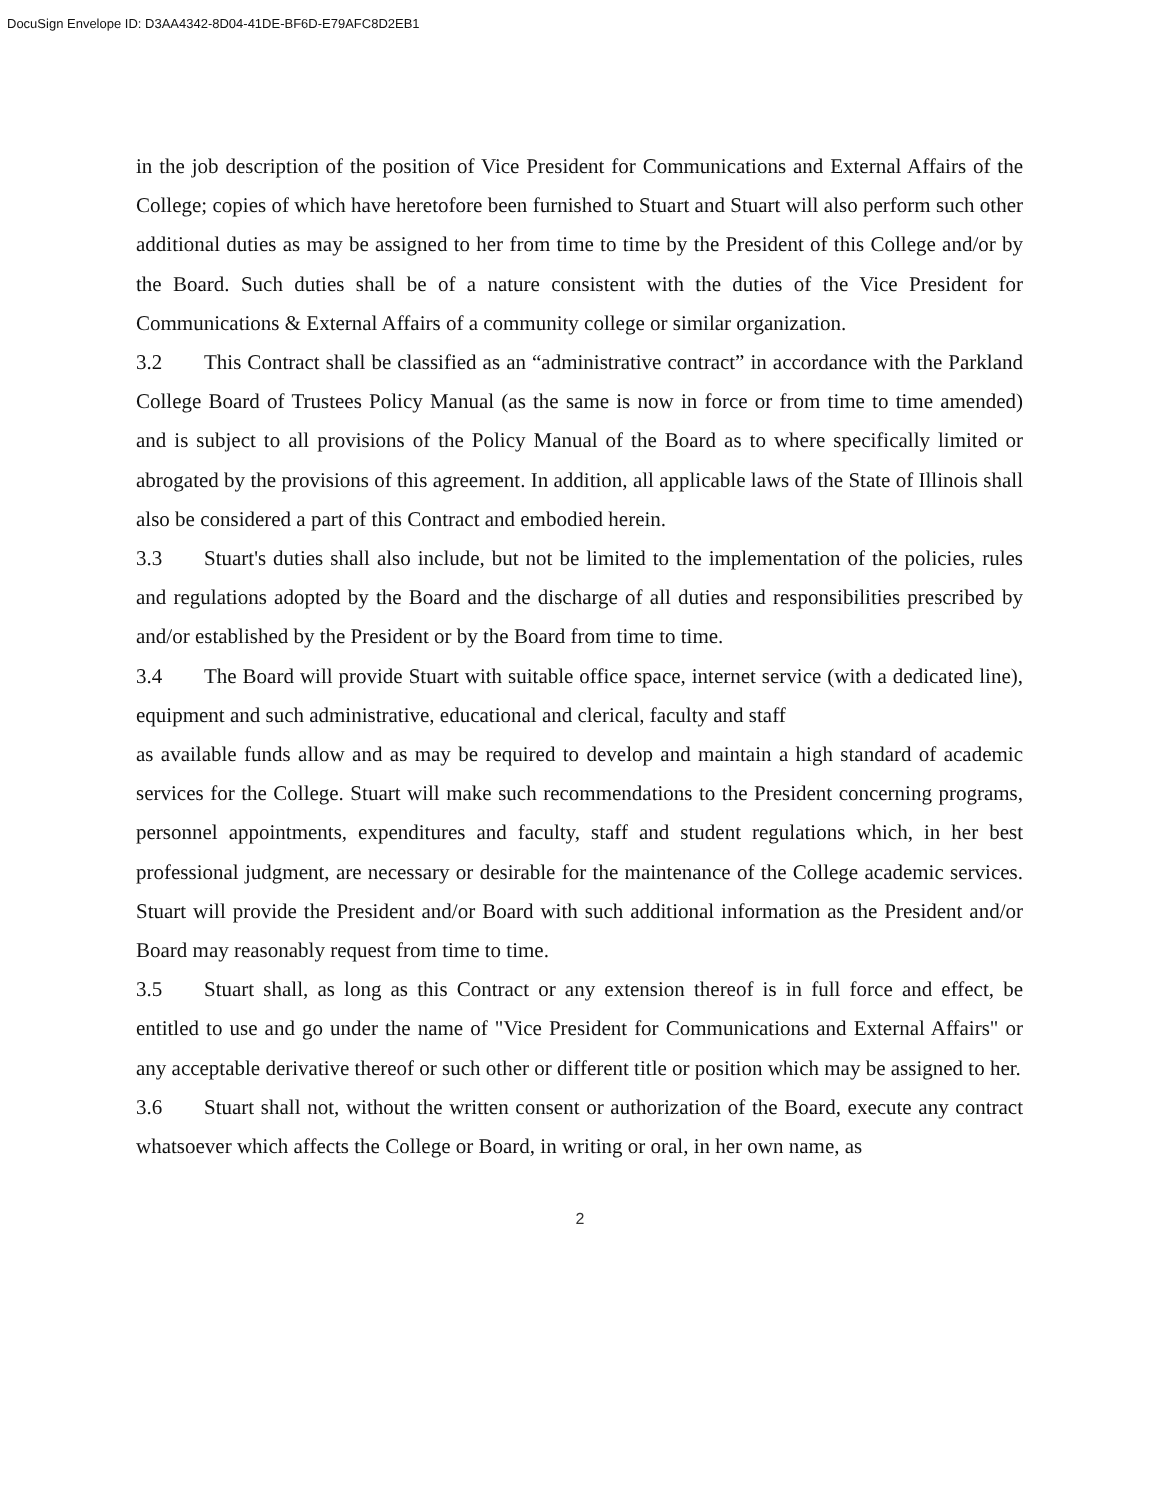DocuSign Envelope ID: D3AA4342-8D04-41DE-BF6D-E79AFC8D2EB1
in the job description of the position of Vice President for Communications and External Affairs of the College; copies of which have heretofore been furnished to Stuart and Stuart will also perform such other additional duties as may be assigned to her from time to time by the President of this College and/or by the Board. Such duties shall be of a nature consistent with the duties of the Vice President for Communications & External Affairs of a community college or similar organization.
3.2 This Contract shall be classified as an “administrative contract” in accordance with the Parkland College Board of Trustees Policy Manual (as the same is now in force or from time to time amended) and is subject to all provisions of the Policy Manual of the Board as to where specifically limited or abrogated by the provisions of this agreement. In addition, all applicable laws of the State of Illinois shall also be considered a part of this Contract and embodied herein.
3.3 Stuart's duties shall also include, but not be limited to the implementation of the policies, rules and regulations adopted by the Board and the discharge of all duties and responsibilities prescribed by and/or established by the President or by the Board from time to time.
3.4 The Board will provide Stuart with suitable office space, internet service (with a dedicated line), equipment and such administrative, educational and clerical, faculty and staff
as available funds allow and as may be required to develop and maintain a high standard of academic services for the College. Stuart will make such recommendations to the President concerning programs, personnel appointments, expenditures and faculty, staff and student regulations which, in her best professional judgment, are necessary or desirable for the maintenance of the College academic services. Stuart will provide the President and/or Board with such additional information as the President and/or Board may reasonably request from time to time.
3.5 Stuart shall, as long as this Contract or any extension thereof is in full force and effect, be entitled to use and go under the name of "Vice President for Communications and External Affairs" or any acceptable derivative thereof or such other or different title or position which may be assigned to her.
3.6 Stuart shall not, without the written consent or authorization of the Board, execute any contract whatsoever which affects the College or Board, in writing or oral, in her own name, as
2